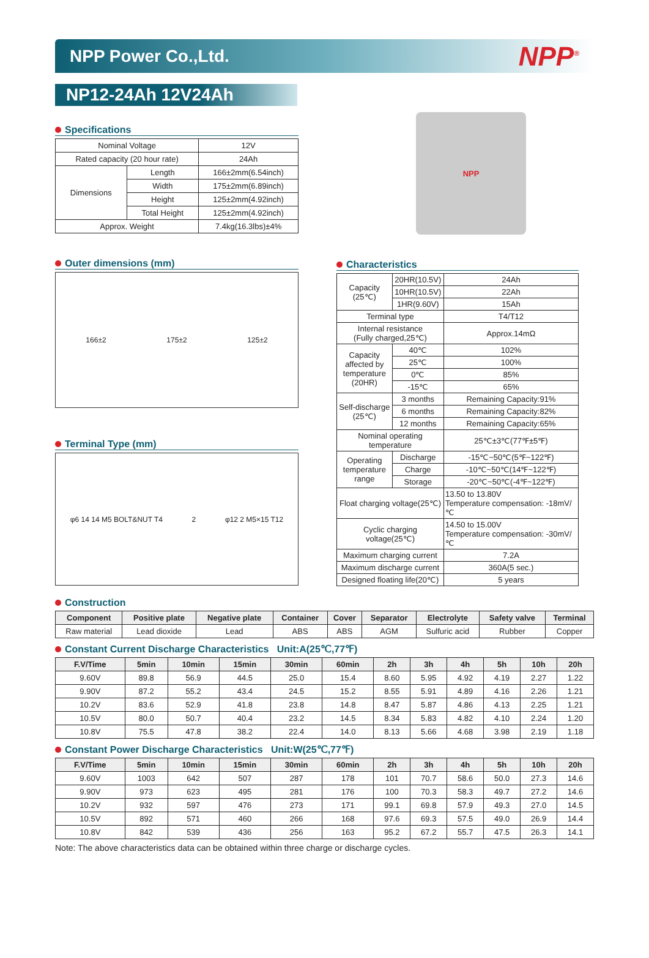NPP Power Co.,Ltd. NPP<sup>®</sup>
NP12-24Ah 12V24Ah
Specifications
| Nominal Voltage | | 12V |
| Rated capacity (20 hour rate) | | 24Ah |
| Dimensions | Length | 166±2mm(6.54inch) |
| | Width | 175±2mm(6.89inch) |
| | Height | 125±2mm(4.92inch) |
| | Total Height | 125±2mm(4.92inch) |
| Approx. Weight | | 7.4kg(16.3lbs)±4% |
Outer dimensions (mm)
166±2 175±2 125±2
Terminal Type (mm)
φ6 14 14 M5 BOLT&NUT T4 2 φ12 2 M5×15 T12
NPP
Characteristics
| Capacity (25℃) | 20HR(10.5V) | 24Ah |
| | 10HR(10.5V) | 22Ah |
| | 1HR(9.60V) | 15Ah |
| Terminal type | | T4/T12 |
| Internal resistance (Fully charged,25℃) | | Approx.14mΩ |
| Capacity affected by temperature (20HR) | 40℃ | 102% |
| | 25℃ | 100% |
| | 0℃ | 85% |
| | -15℃ | 65% |
| Self-discharge (25℃) | 3 months | Remaining Capacity:91% |
| | 6 months | Remaining Capacity:82% |
| | 12 months | Remaining Capacity:65% |
| Nominal operating temperature | | 25℃±3℃(77℉±5℉) |
| Operating temperature range | Discharge | -15℃~50℃(5℉~122℉) |
| | Charge | -10℃~50℃(14℉~122℉) |
| | Storage | -20℃~50℃(-4℉~122℉) |
| Float charging voltage(25℃) | | 13.50 to 13.80V Temperature compensation: -18mV/℃ |
| Cyclic charging voltage(25℃) | | 14.50 to 15.00V Temperature compensation: -30mV/℃ |
| Maximum charging current | | 7.2A |
| Maximum discharge current | | 360A(5 sec.) |
| Designed floating life(20℃) | | 5 years |
Construction
| Component | Positive plate | Negative plate | Container | Cover | Separator | Electrolyte | Safety valve | Terminal |
| --- | --- | --- | --- | --- | --- | --- | --- | --- |
| Raw material | Lead dioxide | Lead | ABS | ABS | AGM | Sulfuric acid | Rubber | Copper |
Constant Current Discharge Characteristics Unit:A(25℃,77℉)
| F.V/Time | 5min | 10min | 15min | 30min | 60min | 2h | 3h | 4h | 5h | 10h | 20h |
| --- | --- | --- | --- | --- | --- | --- | --- | --- | --- | --- | --- |
| 9.60V | 89.8 | 56.9 | 44.5 | 25.0 | 15.4 | 8.60 | 5.95 | 4.92 | 4.19 | 2.27 | 1.22 |
| 9.90V | 87.2 | 55.2 | 43.4 | 24.5 | 15.2 | 8.55 | 5.91 | 4.89 | 4.16 | 2.26 | 1.21 |
| 10.2V | 83.6 | 52.9 | 41.8 | 23.8 | 14.8 | 8.47 | 5.87 | 4.86 | 4.13 | 2.25 | 1.21 |
| 10.5V | 80.0 | 50.7 | 40.4 | 23.2 | 14.5 | 8.34 | 5.83 | 4.82 | 4.10 | 2.24 | 1.20 |
| 10.8V | 75.5 | 47.8 | 38.2 | 22.4 | 14.0 | 8.13 | 5.66 | 4.68 | 3.98 | 2.19 | 1.18 |
Constant Power Discharge Characteristics Unit:W(25℃,77℉)
| F.V/Time | 5min | 10min | 15min | 30min | 60min | 2h | 3h | 4h | 5h | 10h | 20h |
| --- | --- | --- | --- | --- | --- | --- | --- | --- | --- | --- | --- |
| 9.60V | 1003 | 642 | 507 | 287 | 178 | 101 | 70.7 | 58.6 | 50.0 | 27.3 | 14.6 |
| 9.90V | 973 | 623 | 495 | 281 | 176 | 100 | 70.3 | 58.3 | 49.7 | 27.2 | 14.6 |
| 10.2V | 932 | 597 | 476 | 273 | 171 | 99.1 | 69.8 | 57.9 | 49.3 | 27.0 | 14.5 |
| 10.5V | 892 | 571 | 460 | 266 | 168 | 97.6 | 69.3 | 57.5 | 49.0 | 26.9 | 14.4 |
| 10.8V | 842 | 539 | 436 | 256 | 163 | 95.2 | 67.2 | 55.7 | 47.5 | 26.3 | 14.1 |
Note: The above characteristics data can be obtained within three charge or discharge cycles.